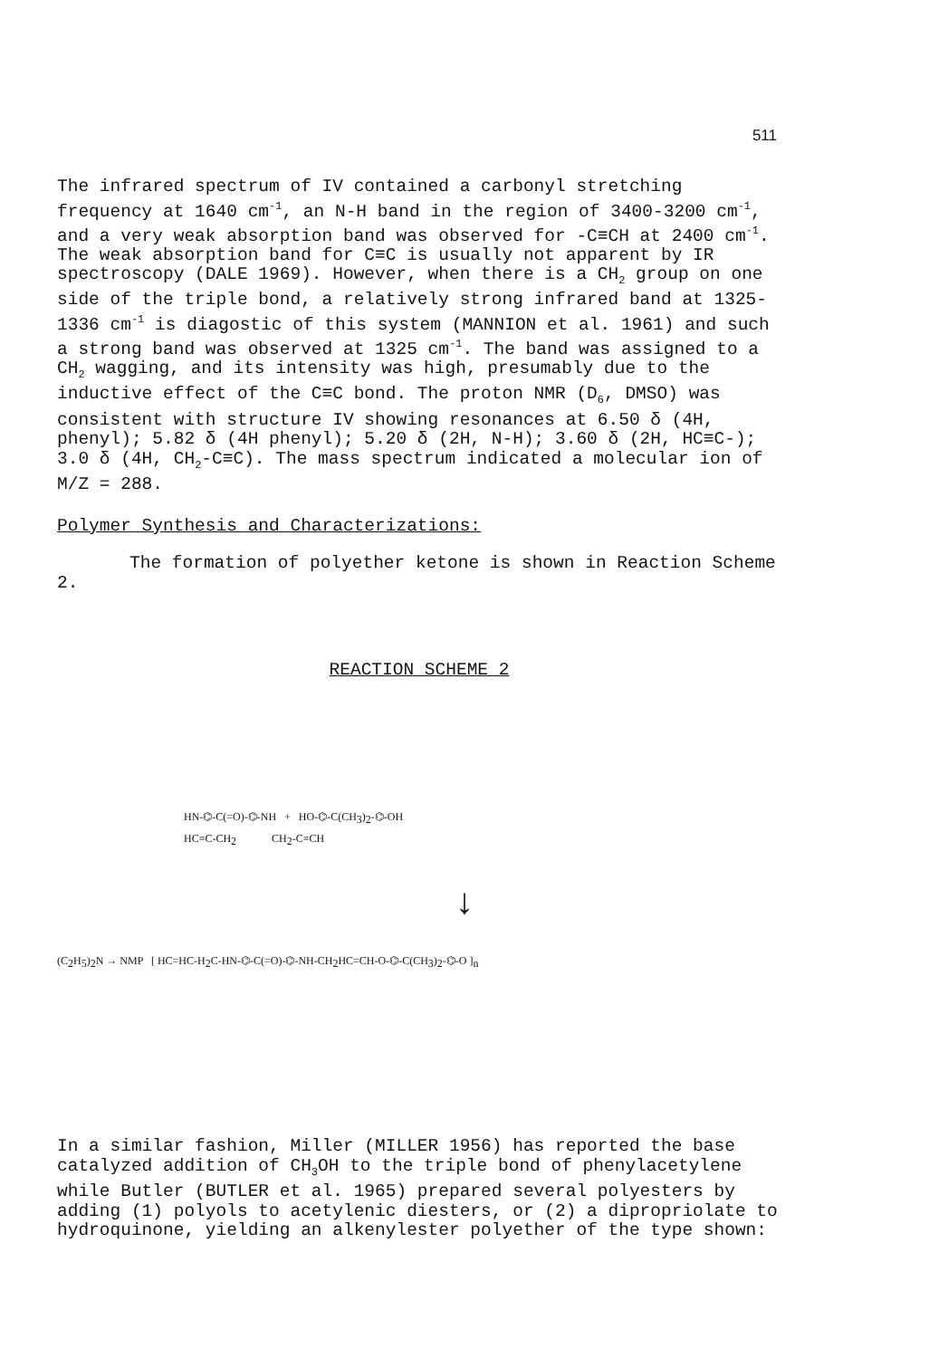511
The infrared spectrum of IV contained a carbonyl stretching frequency at 1640 cm<sup>-1</sup>, an N-H band in the region of 3400-3200 cm<sup>-1</sup>, and a very weak absorption band was observed for -C≡CH at 2400 cm<sup>-1</sup>. The weak absorption band for C≡C is usually not apparent by IR spectroscopy (DALE 1969). However, when there is a CH<sub>2</sub> group on one side of the triple bond, a relatively strong infrared band at 1325-1336 cm<sup>-1</sup> is diagostic of this system (MANNION et al. 1961) and such a strong band was observed at 1325 cm<sup>-1</sup>. The band was assigned to a CH<sub>2</sub> wagging, and its intensity was high, presumably due to the inductive effect of the C≡C bond. The proton NMR (D<sub>6</sub>, DMSO) was consistent with structure IV showing resonances at 6.50 δ (4H, phenyl); 5.82 δ (4H phenyl); 5.20 δ (2H, N-H); 3.60 δ (2H, HC≡C-); 3.0 δ (4H, CH<sub>2</sub>-C≡C). The mass spectrum indicated a molecular ion of M/Z = 288.
Polymer Synthesis and Characterizations:
The formation of polyether ketone is shown in Reaction Scheme 2.
REACTION SCHEME 2
HN-⌬-C(=O)-⌬-NH + HO-⌬-C(CH<sub>3</sub>)<sub>2</sub>-⌬-OH
HC≡C-CH<sub>2</sub> CH<sub>2</sub>-C≡CH
↓
(C<sub>2</sub>H<sub>5</sub>)<sub>2</sub>N → NMP [ HC=HC-H<sub>2</sub>C-HN-⌬-C(=O)-⌬-NH-CH<sub>2</sub>HC=CH-O-⌬-C(CH<sub>3</sub>)<sub>2</sub>-⌬-O ]<sub>n</sub>
In a similar fashion, Miller (MILLER 1956) has reported the base catalyzed addition of CH<sub>3</sub>OH to the triple bond of phenylacetylene while Butler (BUTLER et al. 1965) prepared several polyesters by adding (1) polyols to acetylenic diesters, or (2) a dipropriolate to hydroquinone, yielding an alkenylester polyether of the type shown: